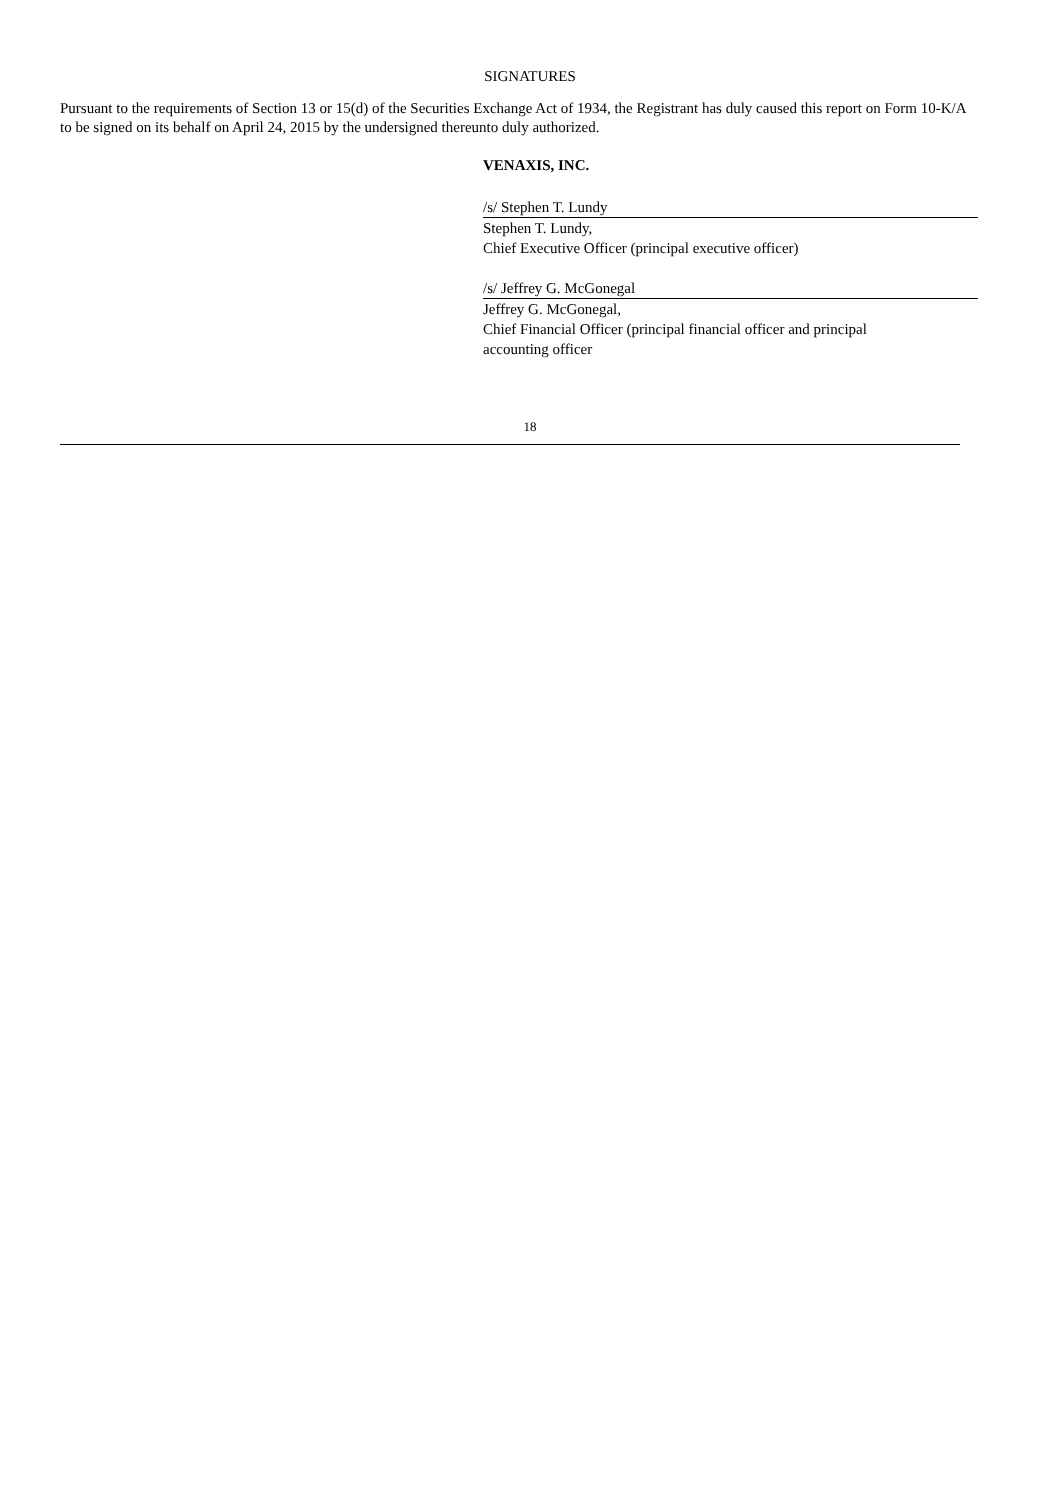SIGNATURES
Pursuant to the requirements of Section 13 or 15(d) of the Securities Exchange Act of 1934, the Registrant has duly caused this report on Form 10-K/A to be signed on its behalf on April 24, 2015 by the undersigned thereunto duly authorized.
VENAXIS, INC.
/s/ Stephen T. Lundy
Stephen T. Lundy,
Chief Executive Officer (principal executive officer)
/s/ Jeffrey G. McGonegal
Jeffrey G. McGonegal,
Chief Financial Officer (principal financial officer and principal
accounting officer
18